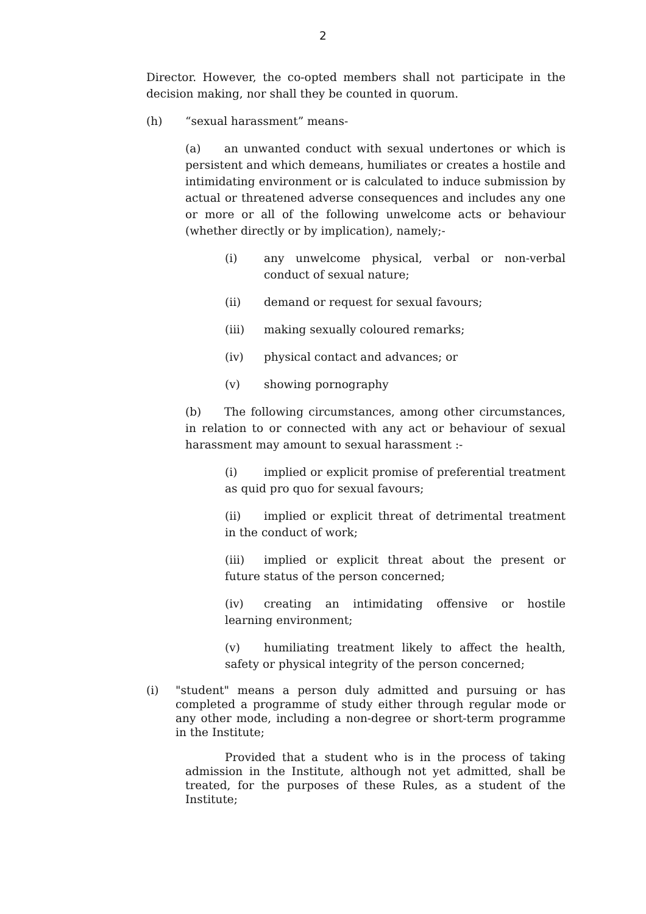2
Director. However, the co-opted members shall not participate in the decision making, nor shall they be counted in quorum.
(h) “sexual harassment” means-
(a) an unwanted conduct with sexual undertones or which is persistent and which demeans, humiliates or creates a hostile and intimidating environment or is calculated to induce submission by actual or threatened adverse consequences and includes any one or more or all of the following unwelcome acts or behaviour (whether directly or by implication), namely;-
(i) any unwelcome physical, verbal or non-verbal conduct of sexual nature;
(ii) demand or request for sexual favours;
(iii) making sexually coloured remarks;
(iv) physical contact and advances; or
(v) showing pornography
(b) The following circumstances, among other circumstances, in relation to or connected with any act or behaviour of sexual harassment may amount to sexual harassment :-
(i) implied or explicit promise of preferential treatment as quid pro quo for sexual favours;
(ii) implied or explicit threat of detrimental treatment in the conduct of work;
(iii) implied or explicit threat about the present or future status of the person concerned;
(iv) creating an intimidating offensive or hostile learning environment;
(v) humiliating treatment likely to affect the health, safety or physical integrity of the person concerned;
(i) "student" means a person duly admitted and pursuing or has completed a programme of study either through regular mode or any other mode, including a non-degree or short-term programme in the Institute;
Provided that a student who is in the process of taking admission in the Institute, although not yet admitted, shall be treated, for the purposes of these Rules, as a student of the Institute;